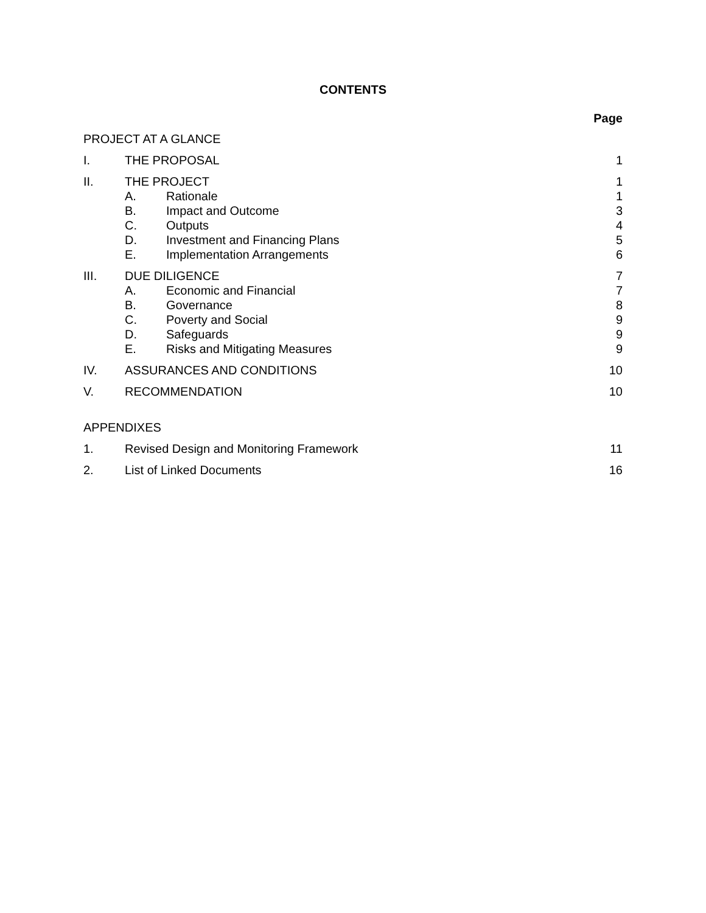CONTENTS
Page
PROJECT AT A GLANCE
I. THE PROPOSAL 1
II. THE PROJECT 1
A. Rationale 1
B. Impact and Outcome 3
C. Outputs 4
D. Investment and Financing Plans 5
E. Implementation Arrangements 6
III. DUE DILIGENCE 7
A. Economic and Financial 7
B. Governance 8
C. Poverty and Social 9
D. Safeguards 9
E. Risks and Mitigating Measures 9
IV. ASSURANCES AND CONDITIONS 10
V. RECOMMENDATION 10
APPENDIXES
1. Revised Design and Monitoring Framework 11
2. List of Linked Documents 16